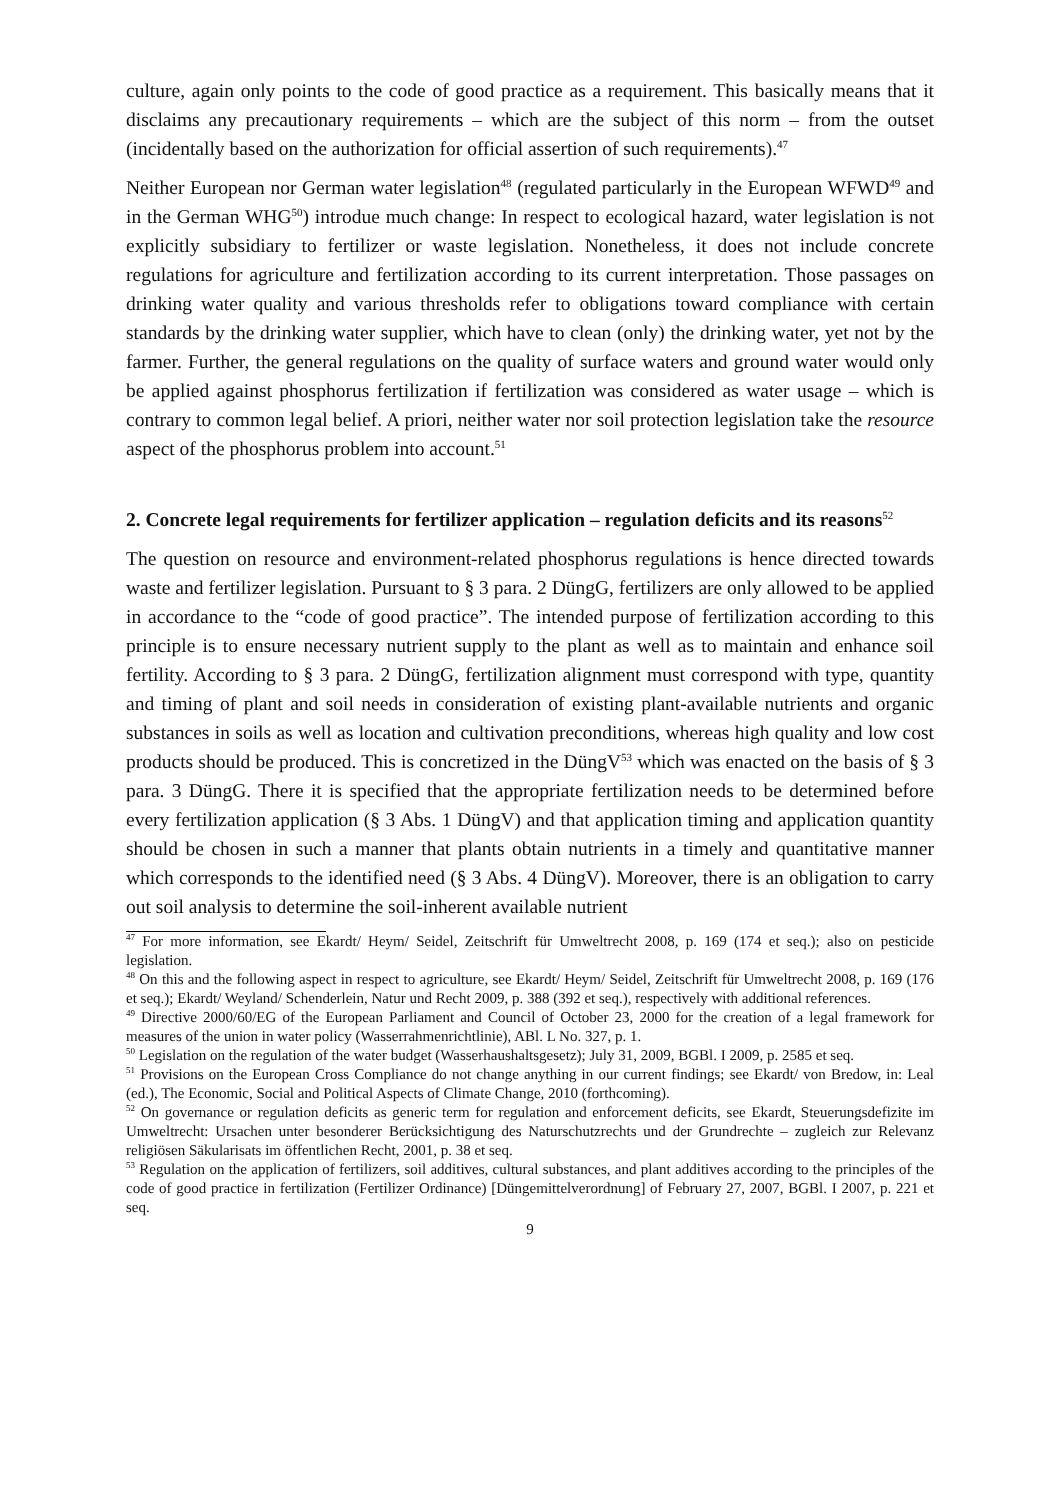culture, again only points to the code of good practice as a requirement. This basically means that it disclaims any precautionary requirements – which are the subject of this norm – from the outset (incidentally based on the authorization for official assertion of such requirements).<sup>47</sup>
Neither European nor German water legislation<sup>48</sup> (regulated particularly in the European WFWD<sup>49</sup> and in the German WHG<sup>50</sup>) introdue much change: In respect to ecological hazard, water legislation is not explicitly subsidiary to fertilizer or waste legislation. Nonetheless, it does not include concrete regulations for agriculture and fertilization according to its current interpretation. Those passages on drinking water quality and various thresholds refer to obligations toward compliance with certain standards by the drinking water supplier, which have to clean (only) the drinking water, yet not by the farmer. Further, the general regulations on the quality of surface waters and ground water would only be applied against phosphorus fertilization if fertilization was considered as water usage – which is contrary to common legal belief. A priori, neither water nor soil protection legislation take the resource aspect of the phosphorus problem into account.<sup>51</sup>
2. Concrete legal requirements for fertilizer application – regulation deficits and its reasons<sup>52</sup>
The question on resource and environment-related phosphorus regulations is hence directed towards waste and fertilizer legislation. Pursuant to § 3 para. 2 DüngG, fertilizers are only allowed to be applied in accordance to the “code of good practice”. The intended purpose of fertilization according to this principle is to ensure necessary nutrient supply to the plant as well as to maintain and enhance soil fertility. According to § 3 para. 2 DüngG, fertilization alignment must correspond with type, quantity and timing of plant and soil needs in consideration of existing plant-available nutrients and organic substances in soils as well as location and cultivation preconditions, whereas high quality and low cost products should be produced. This is concretized in the DüngV<sup>53</sup> which was enacted on the basis of § 3 para. 3 DüngG. There it is specified that the appropriate fertilization needs to be determined before every fertilization application (§ 3 Abs. 1 DüngV) and that application timing and application quantity should be chosen in such a manner that plants obtain nutrients in a timely and quantitative manner which corresponds to the identified need (§ 3 Abs. 4 DüngV). Moreover, there is an obligation to carry out soil analysis to determine the soil-inherent available nutrient
<sup>47</sup> For more information, see Ekardt/ Heym/ Seidel, Zeitschrift für Umweltrecht 2008, p. 169 (174 et seq.); also on pesticide legislation.
<sup>48</sup> On this and the following aspect in respect to agriculture, see Ekardt/ Heym/ Seidel, Zeitschrift für Umweltrecht 2008, p. 169 (176 et seq.); Ekardt/ Weyland/ Schenderlein, Natur und Recht 2009, p. 388 (392 et seq.), respectively with additional references.
<sup>49</sup> Directive 2000/60/EG of the European Parliament and Council of October 23, 2000 for the creation of a legal framework for measures of the union in water policy (Wasserrahmenrichtlinie), ABl. L No. 327, p. 1.
<sup>50</sup> Legislation on the regulation of the water budget (Wasserhaushaltsgesetz); July 31, 2009, BGBl. I 2009, p. 2585 et seq.
<sup>51</sup> Provisions on the European Cross Compliance do not change anything in our current findings; see Ekardt/ von Bredow, in: Leal (ed.), The Economic, Social and Political Aspects of Climate Change, 2010 (forthcoming).
<sup>52</sup> On governance or regulation deficits as generic term for regulation and enforcement deficits, see Ekardt, Steuerungsdefizite im Umweltrecht: Ursachen unter besonderer Berücksichtigung des Naturschutzrechts und der Grundrechte – zugleich zur Relevanz religiösen Säkularisats im öffentlichen Recht, 2001, p. 38 et seq.
<sup>53</sup> Regulation on the application of fertilizers, soil additives, cultural substances, and plant additives according to the principles of the code of good practice in fertilization (Fertilizer Ordinance) [Düngemittelverordnung] of February 27, 2007, BGBl. I 2007, p. 221 et seq.
9